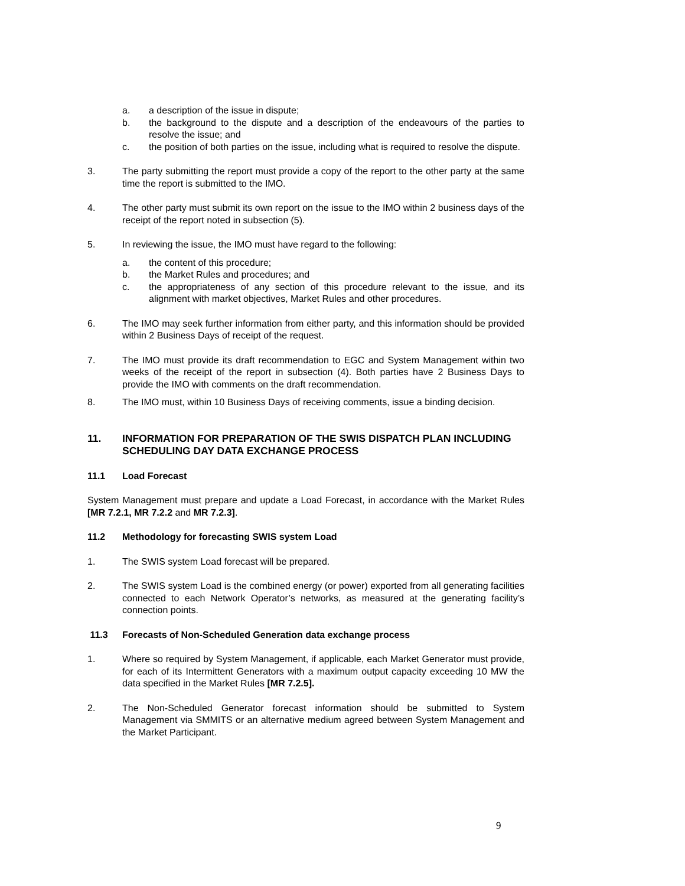a. a description of the issue in dispute;
b. the background to the dispute and a description of the endeavours of the parties to resolve the issue; and
c. the position of both parties on the issue, including what is required to resolve the dispute.
3. The party submitting the report must provide a copy of the report to the other party at the same time the report is submitted to the IMO.
4. The other party must submit its own report on the issue to the IMO within 2 business days of the receipt of the report noted in subsection (5).
5. In reviewing the issue, the IMO must have regard to the following:
a. the content of this procedure;
b. the Market Rules and procedures; and
c. the appropriateness of any section of this procedure relevant to the issue, and its alignment with market objectives, Market Rules and other procedures.
6. The IMO may seek further information from either party, and this information should be provided within 2 Business Days of receipt of the request.
7. The IMO must provide its draft recommendation to EGC and System Management within two weeks of the receipt of the report in subsection (4). Both parties have 2 Business Days to provide the IMO with comments on the draft recommendation.
8. The IMO must, within 10 Business Days of receiving comments, issue a binding decision.
11. INFORMATION FOR PREPARATION OF THE SWIS DISPATCH PLAN INCLUDING SCHEDULING DAY DATA EXCHANGE PROCESS
11.1 Load Forecast
System Management must prepare and update a Load Forecast, in accordance with the Market Rules [MR 7.2.1, MR 7.2.2 and MR 7.2.3].
11.2 Methodology for forecasting SWIS system Load
1. The SWIS system Load forecast will be prepared.
2. The SWIS system Load is the combined energy (or power) exported from all generating facilities connected to each Network Operator’s networks, as measured at the generating facility’s connection points.
11.3 Forecasts of Non-Scheduled Generation data exchange process
1. Where so required by System Management, if applicable, each Market Generator must provide, for each of its Intermittent Generators with a maximum output capacity exceeding 10 MW the data specified in the Market Rules [MR 7.2.5].
2. The Non-Scheduled Generator forecast information should be submitted to System Management via SMMITS or an alternative medium agreed between System Management and the Market Participant.
9